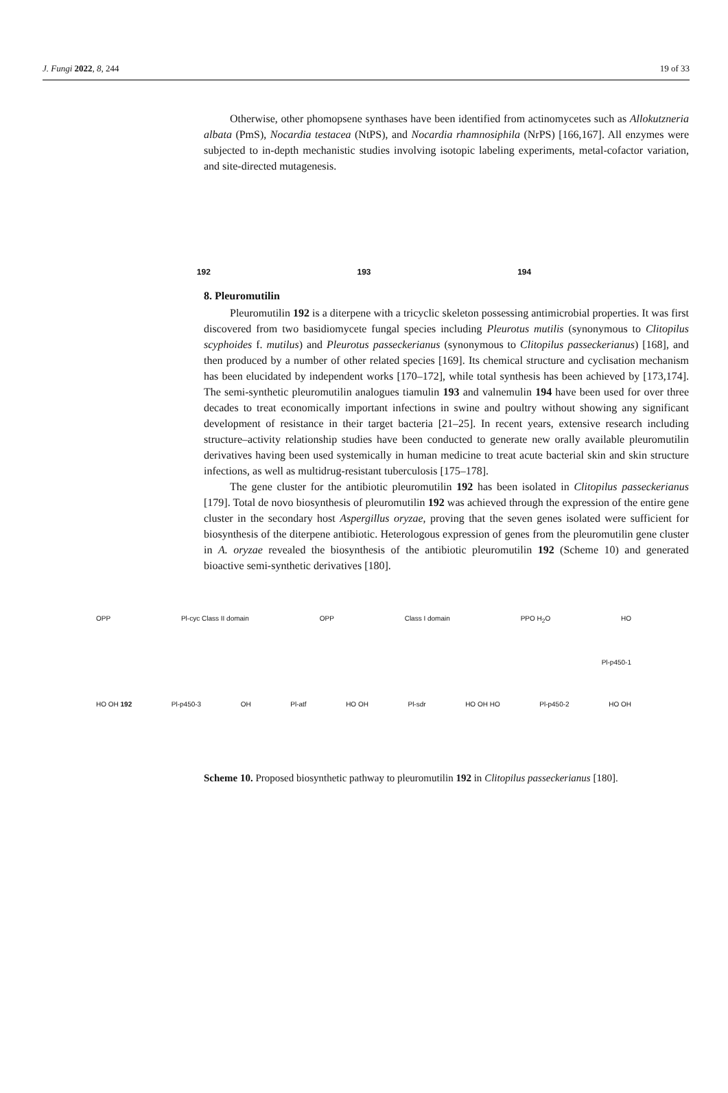J. Fungi 2022, 8, 244 19 of 33
Otherwise, other phomopsene synthases have been identified from actinomycetes such as Allokutzneria albata (PmS), Nocardia testacea (NtPS), and Nocardia rhamnosiphila (NrPS) [166,167]. All enzymes were subjected to in-depth mechanistic studies involving isotopic labeling experiments, metal-cofactor variation, and site-directed mutagenesis.
192 193 194
8. Pleuromutilin
Pleuromutilin 192 is a diterpene with a tricyclic skeleton possessing antimicrobial properties. It was first discovered from two basidiomycete fungal species including Pleurotus mutilis (synonymous to Clitopilus scyphoides f. mutilus) and Pleurotus passeckerianus (synonymous to Clitopilus passeckerianus) [168], and then produced by a number of other related species [169]. Its chemical structure and cyclisation mechanism has been elucidated by independent works [170–172], while total synthesis has been achieved by [173,174]. The semi-synthetic pleuromutilin analogues tiamulin 193 and valnemulin 194 have been used for over three decades to treat economically important infections in swine and poultry without showing any significant development of resistance in their target bacteria [21–25]. In recent years, extensive research including structure–activity relationship studies have been conducted to generate new orally available pleuromutilin derivatives having been used systemically in human medicine to treat acute bacterial skin and skin structure infections, as well as multidrug-resistant tuberculosis [175–178].
The gene cluster for the antibiotic pleuromutilin 192 has been isolated in Clitopilus passeckerianus [179]. Total de novo biosynthesis of pleuromutilin 192 was achieved through the expression of the entire gene cluster in the secondary host Aspergillus oryzae, proving that the seven genes isolated were sufficient for biosynthesis of the diterpene antibiotic. Heterologous expression of genes from the pleuromutilin gene cluster in A. oryzae revealed the biosynthesis of the antibiotic pleuromutilin 192 (Scheme 10) and generated bioactive semi-synthetic derivatives [180].
OPP Pl-cyc Class II domain OPP Class I domain PPO H<sub>2</sub>O HO
Pl-p450-1
HO OH 192 Pl-p450-3 OH Pl-atf HO OH Pl-sdr HO OH HO Pl-p450-2 HO OH
Scheme 10. Proposed biosynthetic pathway to pleuromutilin 192 in Clitopilus passeckerianus [180].